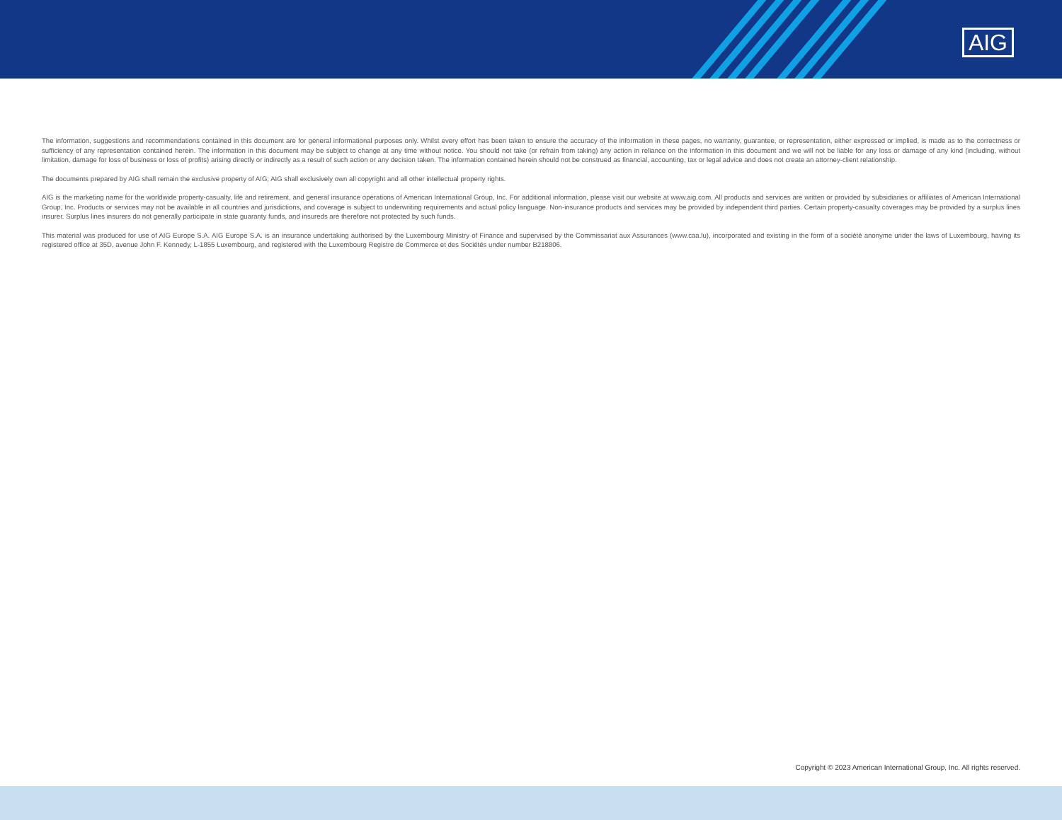AIG
The information, suggestions and recommendations contained in this document are for general informational purposes only. Whilst every effort has been taken to ensure the accuracy of the information in these pages, no warranty, guarantee, or representation, either expressed or implied, is made as to the correctness or sufficiency of any representation contained herein. The information in this document may be subject to change at any time without notice. You should not take (or refrain from taking) any action in reliance on the information in this document and we will not be liable for any loss or damage of any kind (including, without limitation, damage for loss of business or loss of profits) arising directly or indirectly as a result of such action or any decision taken. The information contained herein should not be construed as financial, accounting, tax or legal advice and does not create an attorney-client relationship.
The documents prepared by AIG shall remain the exclusive property of AIG; AIG shall exclusively own all copyright and all other intellectual property rights.
AIG is the marketing name for the worldwide property-casualty, life and retirement, and general insurance operations of American International Group, Inc. For additional information, please visit our website at www.aig.com. All products and services are written or provided by subsidiaries or affiliates of American International Group, Inc. Products or services may not be available in all countries and jurisdictions, and coverage is subject to underwriting requirements and actual policy language. Non-insurance products and services may be provided by independent third parties. Certain property-casualty coverages may be provided by a surplus lines insurer. Surplus lines insurers do not generally participate in state guaranty funds, and insureds are therefore not protected by such funds.
This material was produced for use of AIG Europe S.A. AIG Europe S.A. is an insurance undertaking authorised by the Luxembourg Ministry of Finance and supervised by the Commissariat aux Assurances (www.caa.lu), incorporated and existing in the form of a société anonyme under the laws of Luxembourg, having its registered office at 35D, avenue John F. Kennedy, L-1855 Luxembourg, and registered with the Luxembourg Registre de Commerce et des Sociétés under number B218806.
Copyright © 2023 American International Group, Inc. All rights reserved.